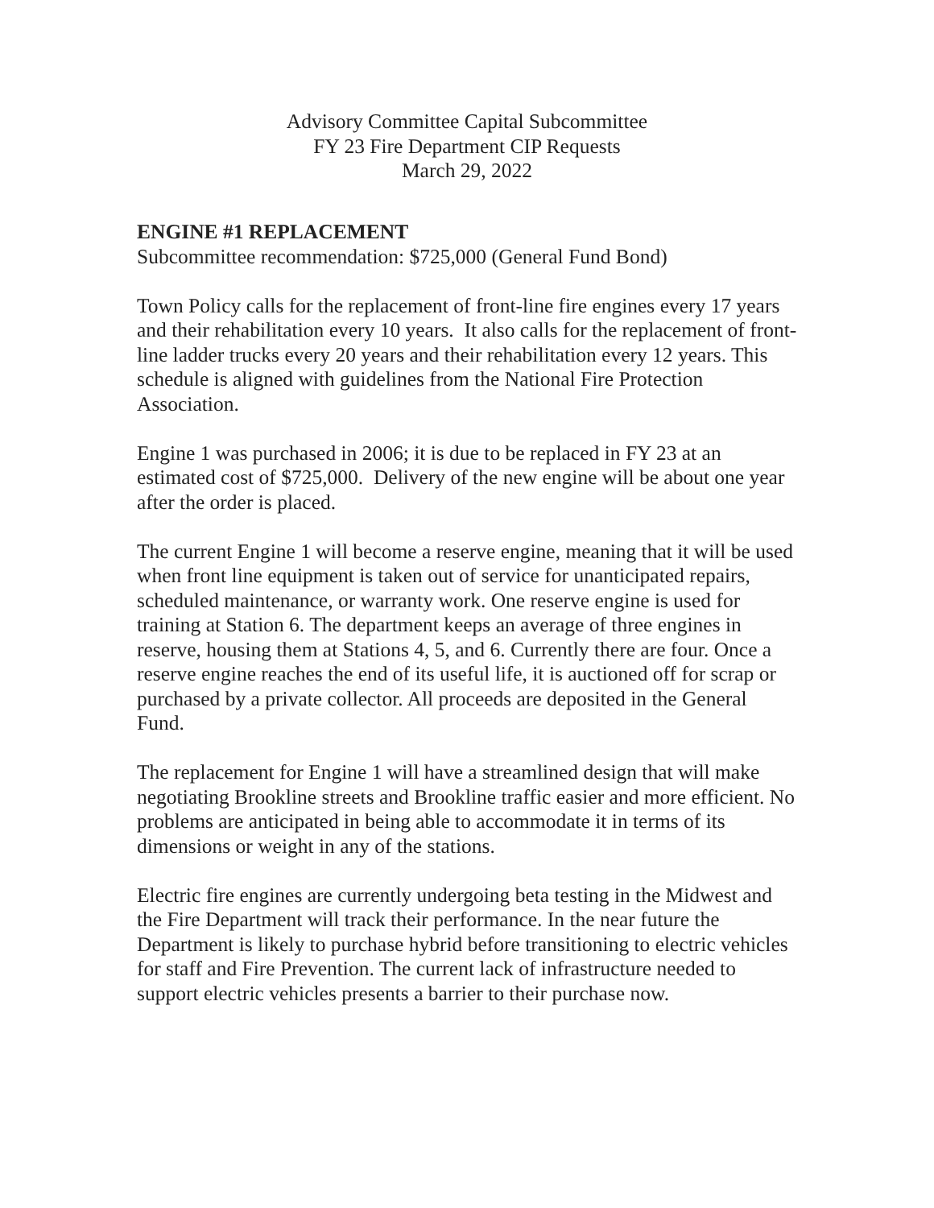Advisory Committee Capital Subcommittee
FY 23 Fire Department CIP Requests
March 29, 2022
ENGINE #1 REPLACEMENT
Subcommittee recommendation: $725,000 (General Fund Bond)
Town Policy calls for the replacement of front-line fire engines every 17 years and their rehabilitation every 10 years. It also calls for the replacement of front-line ladder trucks every 20 years and their rehabilitation every 12 years. This schedule is aligned with guidelines from the National Fire Protection Association.
Engine 1 was purchased in 2006; it is due to be replaced in FY 23 at an estimated cost of $725,000. Delivery of the new engine will be about one year after the order is placed.
The current Engine 1 will become a reserve engine, meaning that it will be used when front line equipment is taken out of service for unanticipated repairs, scheduled maintenance, or warranty work. One reserve engine is used for training at Station 6. The department keeps an average of three engines in reserve, housing them at Stations 4, 5, and 6. Currently there are four. Once a reserve engine reaches the end of its useful life, it is auctioned off for scrap or purchased by a private collector. All proceeds are deposited in the General Fund.
The replacement for Engine 1 will have a streamlined design that will make negotiating Brookline streets and Brookline traffic easier and more efficient. No problems are anticipated in being able to accommodate it in terms of its dimensions or weight in any of the stations.
Electric fire engines are currently undergoing beta testing in the Midwest and the Fire Department will track their performance. In the near future the Department is likely to purchase hybrid before transitioning to electric vehicles for staff and Fire Prevention. The current lack of infrastructure needed to support electric vehicles presents a barrier to their purchase now.